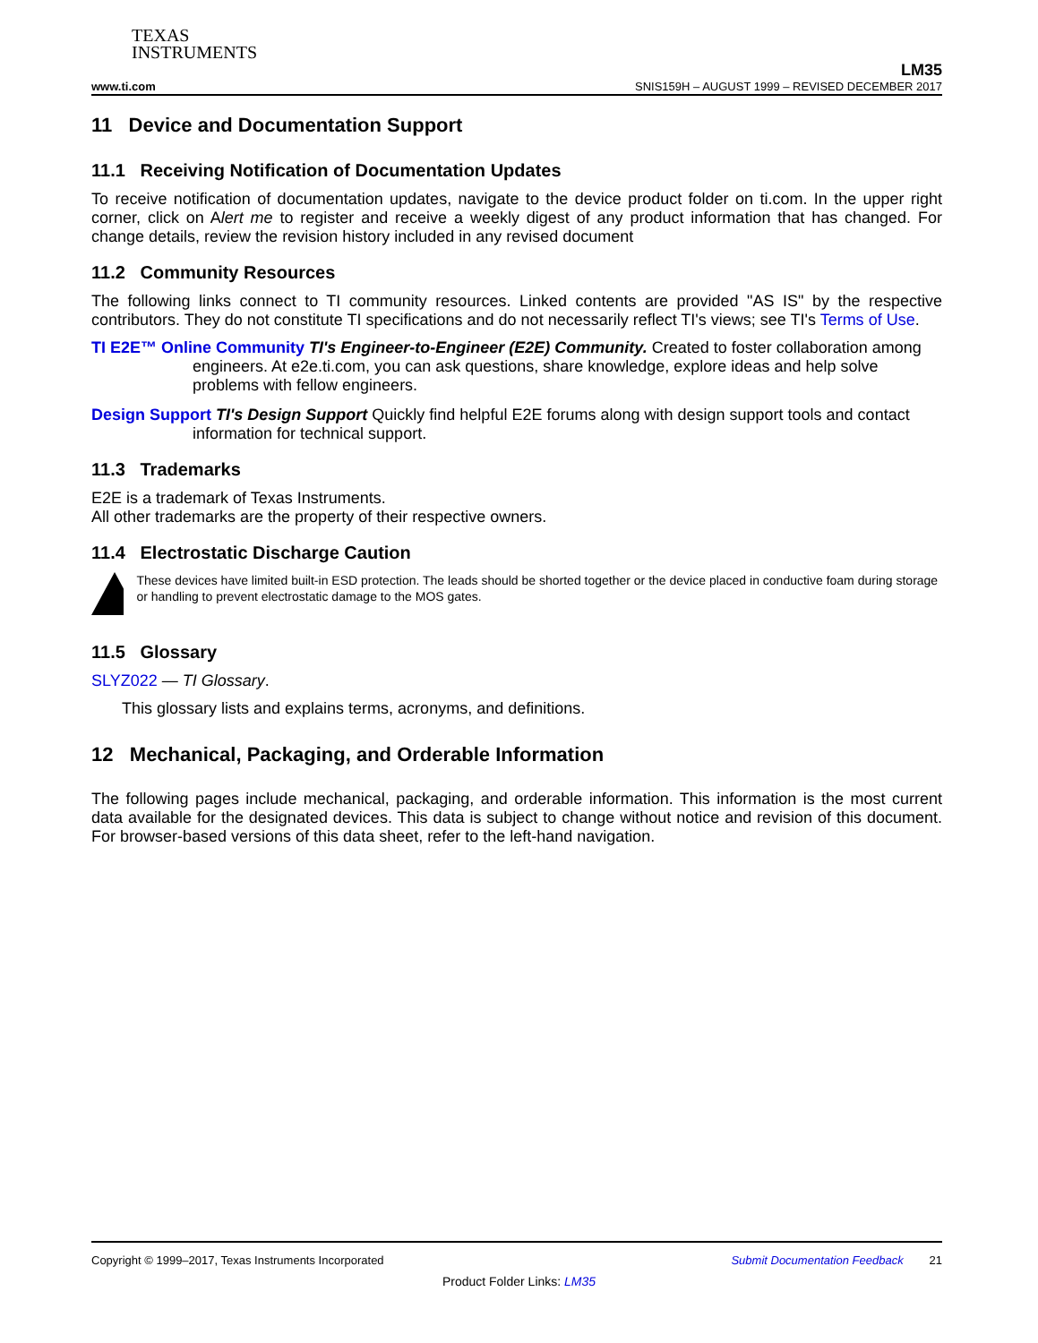TEXAS
INSTRUMENTS
LM35
www.ti.com SNIS159H – AUGUST 1999 – REVISED DECEMBER 2017
11 Device and Documentation Support
11.1 Receiving Notification of Documentation Updates
To receive notification of documentation updates, navigate to the device product folder on ti.com. In the upper right corner, click on Alert me to register and receive a weekly digest of any product information that has changed. For change details, review the revision history included in any revised document
11.2 Community Resources
The following links connect to TI community resources. Linked contents are provided "AS IS" by the respective contributors. They do not constitute TI specifications and do not necessarily reflect TI's views; see TI's Terms of Use.
TI E2E™ Online Community TI's Engineer-to-Engineer (E2E) Community. Created to foster collaboration among engineers. At e2e.ti.com, you can ask questions, share knowledge, explore ideas and help solve problems with fellow engineers.
Design Support TI's Design Support Quickly find helpful E2E forums along with design support tools and contact information for technical support.
11.3 Trademarks
E2E is a trademark of Texas Instruments.
All other trademarks are the property of their respective owners.
11.4 Electrostatic Discharge Caution
These devices have limited built-in ESD protection. The leads should be shorted together or the device placed in conductive foam during storage or handling to prevent electrostatic damage to the MOS gates.
11.5 Glossary
SLYZ022 — TI Glossary.
This glossary lists and explains terms, acronyms, and definitions.
12 Mechanical, Packaging, and Orderable Information
The following pages include mechanical, packaging, and orderable information. This information is the most current data available for the designated devices. This data is subject to change without notice and revision of this document. For browser-based versions of this data sheet, refer to the left-hand navigation.
Copyright © 1999–2017, Texas Instruments Incorporated Submit Documentation Feedback 21
Product Folder Links: LM35